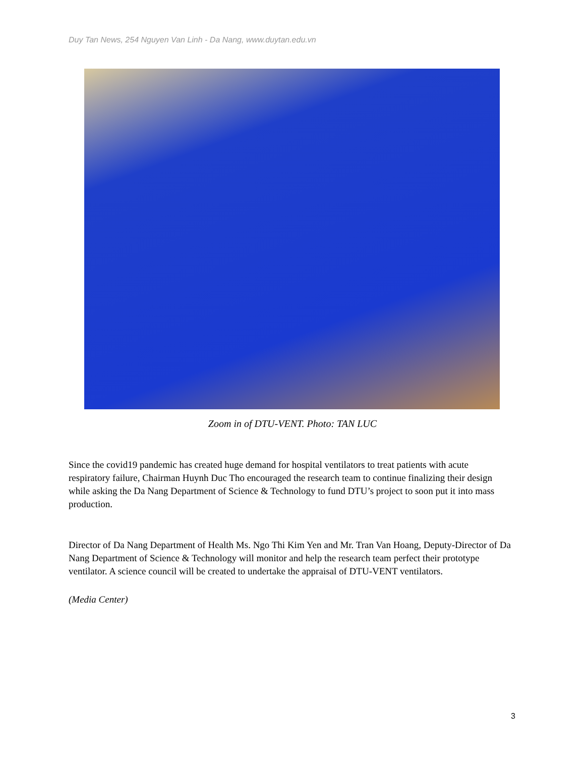Duy Tan News, 254 Nguyen Van Linh - Da Nang, www.duytan.edu.vn
Zoom in of DTU-VENT. Photo: TAN LUC
Since the covid19 pandemic has created huge demand for hospital ventilators to treat patients with acute respiratory failure, Chairman Huynh Duc Tho encouraged the research team to continue finalizing their design while asking the Da Nang Department of Science & Technology to fund DTU’s project to soon put it into mass production.
Director of Da Nang Department of Health Ms. Ngo Thi Kim Yen and Mr. Tran Van Hoang, Deputy-Director of Da Nang Department of Science & Technology will monitor and help the research team perfect their prototype ventilator. A science council will be created to undertake the appraisal of DTU-VENT ventilators.
(Media Center)
3